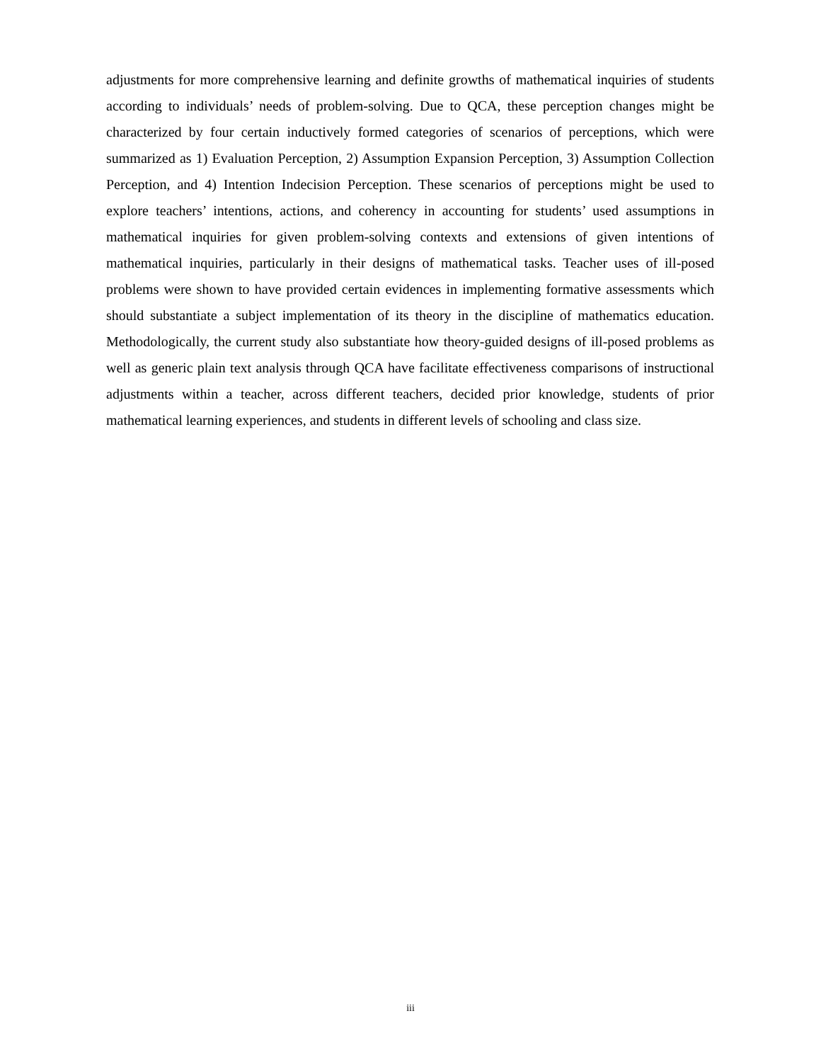adjustments for more comprehensive learning and definite growths of mathematical inquiries of students according to individuals’ needs of problem-solving. Due to QCA, these perception changes might be characterized by four certain inductively formed categories of scenarios of perceptions, which were summarized as 1) Evaluation Perception, 2) Assumption Expansion Perception, 3) Assumption Collection Perception, and 4) Intention Indecision Perception. These scenarios of perceptions might be used to explore teachers’ intentions, actions, and coherency in accounting for students’ used assumptions in mathematical inquiries for given problem-solving contexts and extensions of given intentions of mathematical inquiries, particularly in their designs of mathematical tasks. Teacher uses of ill-posed problems were shown to have provided certain evidences in implementing formative assessments which should substantiate a subject implementation of its theory in the discipline of mathematics education. Methodologically, the current study also substantiate how theory-guided designs of ill-posed problems as well as generic plain text analysis through QCA have facilitate effectiveness comparisons of instructional adjustments within a teacher, across different teachers, decided prior knowledge, students of prior mathematical learning experiences, and students in different levels of schooling and class size.
iii